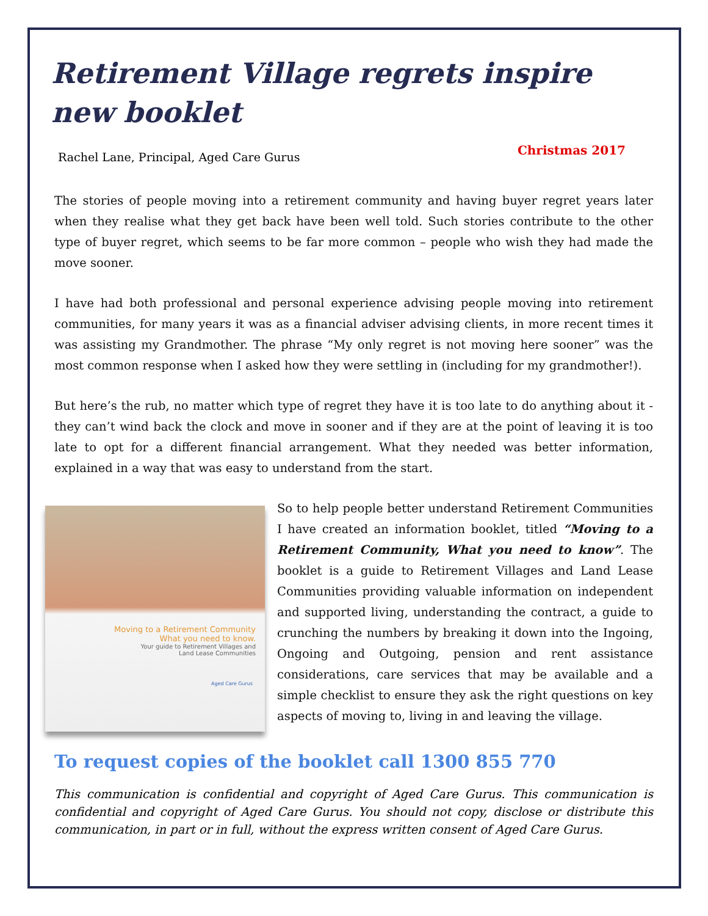Retirement Village regrets inspire new booklet
Rachel Lane, Principal, Aged Care Gurus Christmas 2017
The stories of people moving into a retirement community and having buyer regret years later when they realise what they get back have been well told. Such stories contribute to the other type of buyer regret, which seems to be far more common – people who wish they had made the move sooner.
I have had both professional and personal experience advising people moving into retirement communities, for many years it was as a financial adviser advising clients, in more recent times it was assisting my Grandmother. The phrase “My only regret is not moving here sooner” was the most common response when I asked how they were settling in (including for my grandmother!).
But here’s the rub, no matter which type of regret they have it is too late to do anything about it - they can’t wind back the clock and move in sooner and if they are at the point of leaving it is too late to opt for a different financial arrangement. What they needed was better information, explained in a way that was easy to understand from the start.
Moving to a Retirement Community
What you need to know.
Your guide to Retirement Villages and
Land Lease Communities
Aged Care Gurus
So to help people better understand Retirement Communities I have created an information booklet, titled “Moving to a Retirement Community, What you need to know”. The booklet is a guide to Retirement Villages and Land Lease Communities providing valuable information on independent and supported living, understanding the contract, a guide to crunching the numbers by breaking it down into the Ingoing, Ongoing and Outgoing, pension and rent assistance considerations, care services that may be available and a simple checklist to ensure they ask the right questions on key aspects of moving to, living in and leaving the village.
To request copies of the booklet call 1300 855 770
This communication is confidential and copyright of Aged Care Gurus. This communication is confidential and copyright of Aged Care Gurus. You should not copy, disclose or distribute this communication, in part or in full, without the express written consent of Aged Care Gurus.